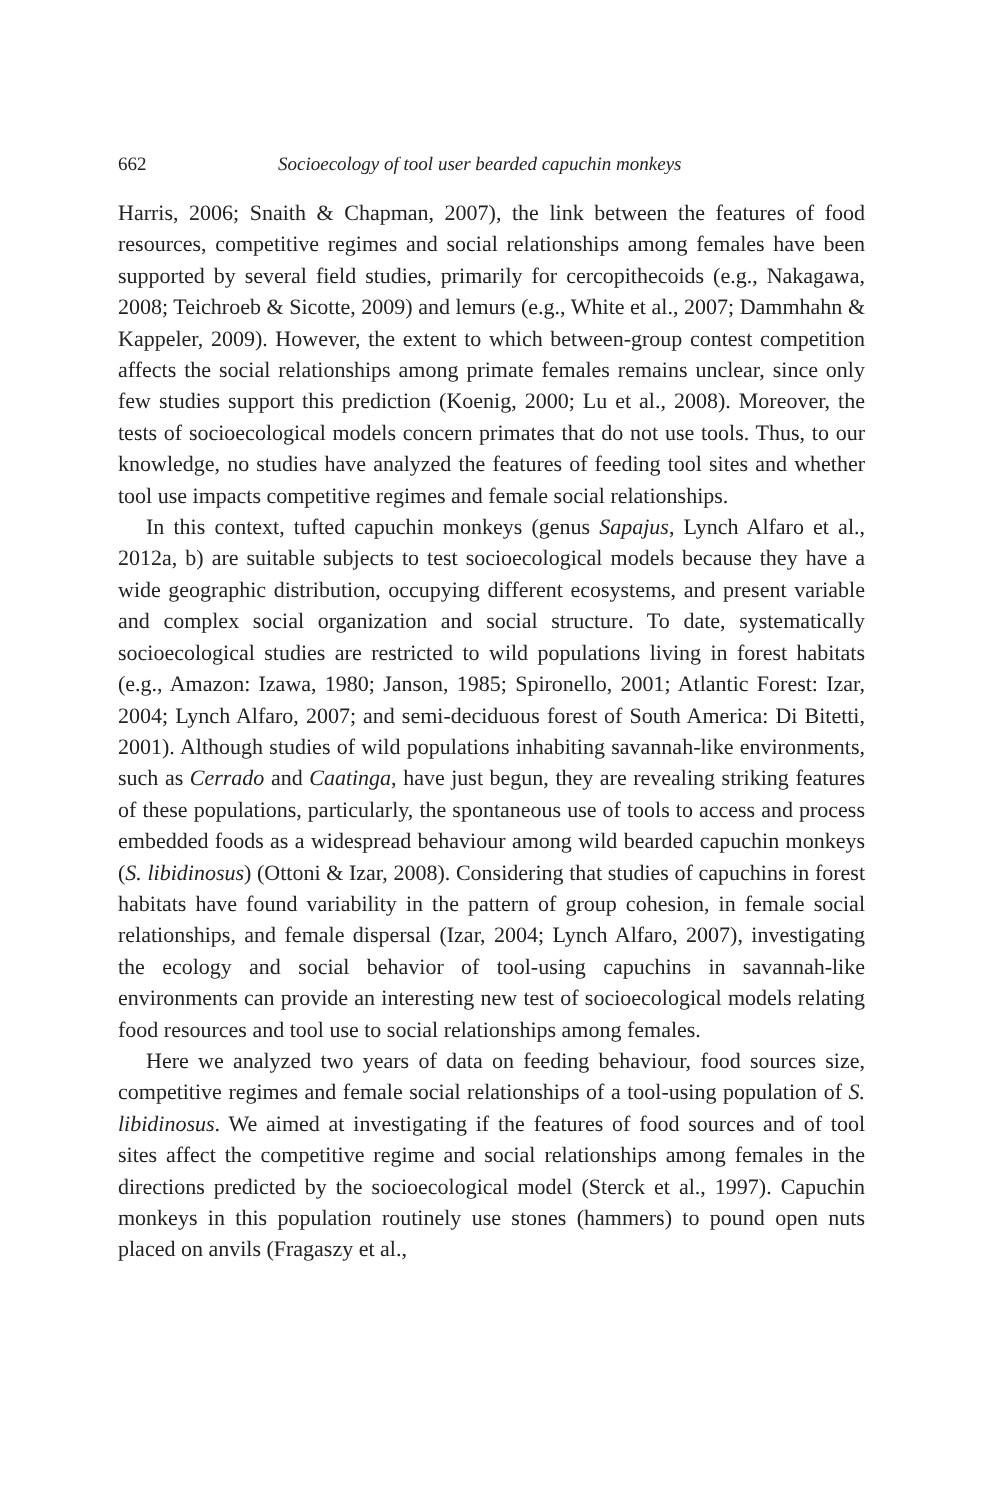662 Socioecology of tool user bearded capuchin monkeys
Harris, 2006; Snaith & Chapman, 2007), the link between the features of food resources, competitive regimes and social relationships among females have been supported by several field studies, primarily for cercopithecoids (e.g., Nakagawa, 2008; Teichroeb & Sicotte, 2009) and lemurs (e.g., White et al., 2007; Dammhahn & Kappeler, 2009). However, the extent to which between-group contest competition affects the social relationships among primate females remains unclear, since only few studies support this prediction (Koenig, 2000; Lu et al., 2008). Moreover, the tests of socioecological models concern primates that do not use tools. Thus, to our knowledge, no studies have analyzed the features of feeding tool sites and whether tool use impacts competitive regimes and female social relationships.
In this context, tufted capuchin monkeys (genus Sapajus, Lynch Alfaro et al., 2012a, b) are suitable subjects to test socioecological models because they have a wide geographic distribution, occupying different ecosystems, and present variable and complex social organization and social structure. To date, systematically socioecological studies are restricted to wild populations living in forest habitats (e.g., Amazon: Izawa, 1980; Janson, 1985; Spironello, 2001; Atlantic Forest: Izar, 2004; Lynch Alfaro, 2007; and semi-deciduous forest of South America: Di Bitetti, 2001). Although studies of wild populations inhabiting savannah-like environments, such as Cerrado and Caatinga, have just begun, they are revealing striking features of these populations, particularly, the spontaneous use of tools to access and process embedded foods as a widespread behaviour among wild bearded capuchin monkeys (S. libidinosus) (Ottoni & Izar, 2008). Considering that studies of capuchins in forest habitats have found variability in the pattern of group cohesion, in female social relationships, and female dispersal (Izar, 2004; Lynch Alfaro, 2007), investigating the ecology and social behavior of tool-using capuchins in savannah-like environments can provide an interesting new test of socioecological models relating food resources and tool use to social relationships among females.
Here we analyzed two years of data on feeding behaviour, food sources size, competitive regimes and female social relationships of a tool-using population of S. libidinosus. We aimed at investigating if the features of food sources and of tool sites affect the competitive regime and social relationships among females in the directions predicted by the socioecological model (Sterck et al., 1997). Capuchin monkeys in this population routinely use stones (hammers) to pound open nuts placed on anvils (Fragaszy et al.,